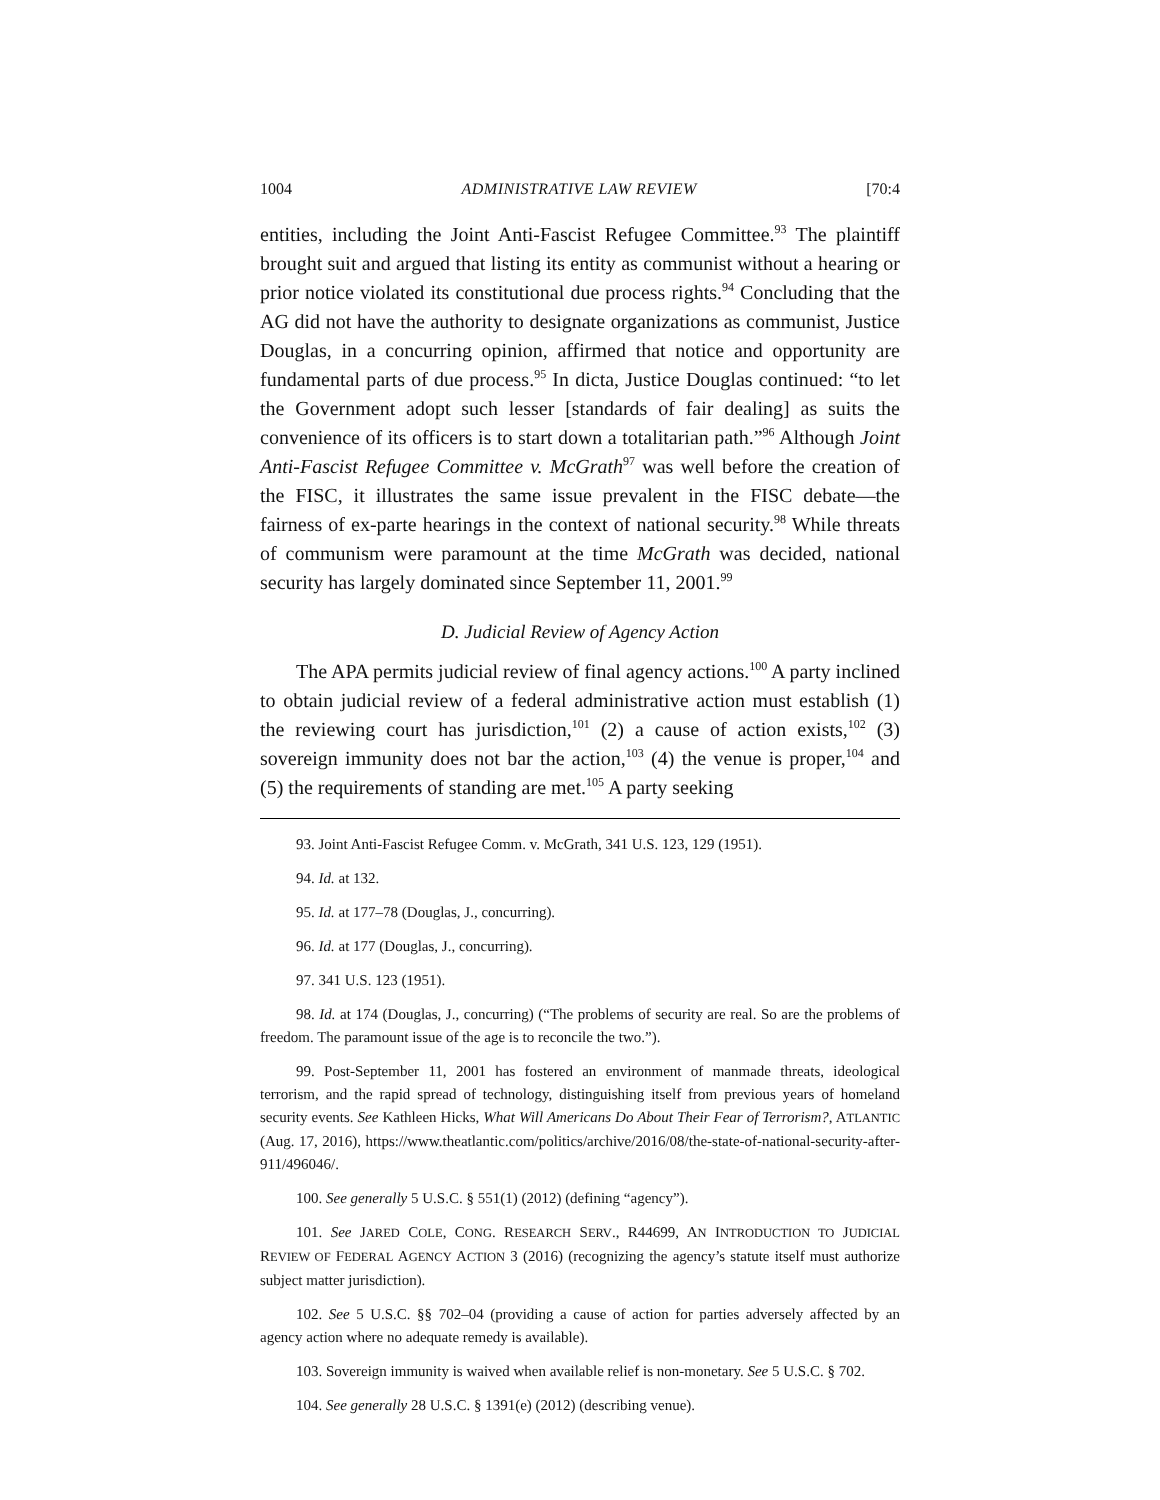1004 ADMINISTRATIVE LAW REVIEW [70:4
entities, including the Joint Anti-Fascist Refugee Committee.<sup>93</sup> The plaintiff brought suit and argued that listing its entity as communist without a hearing or prior notice violated its constitutional due process rights.<sup>94</sup> Concluding that the AG did not have the authority to designate organizations as communist, Justice Douglas, in a concurring opinion, affirmed that notice and opportunity are fundamental parts of due process.<sup>95</sup> In dicta, Justice Douglas continued: “to let the Government adopt such lesser [standards of fair dealing] as suits the convenience of its officers is to start down a totalitarian path.”<sup>96</sup> Although Joint Anti-Fascist Refugee Committee v. McGrath<sup>97</sup> was well before the creation of the FISC, it illustrates the same issue prevalent in the FISC debate—the fairness of ex-parte hearings in the context of national security.<sup>98</sup> While threats of communism were paramount at the time McGrath was decided, national security has largely dominated since September 11, 2001.<sup>99</sup>
D. Judicial Review of Agency Action
The APA permits judicial review of final agency actions.<sup>100</sup> A party inclined to obtain judicial review of a federal administrative action must establish (1) the reviewing court has jurisdiction,<sup>101</sup> (2) a cause of action exists,<sup>102</sup> (3) sovereign immunity does not bar the action,<sup>103</sup> (4) the venue is proper,<sup>104</sup> and (5) the requirements of standing are met.<sup>105</sup> A party seeking
93. Joint Anti-Fascist Refugee Comm. v. McGrath, 341 U.S. 123, 129 (1951).
94. Id. at 132.
95. Id. at 177–78 (Douglas, J., concurring).
96. Id. at 177 (Douglas, J., concurring).
97. 341 U.S. 123 (1951).
98. Id. at 174 (Douglas, J., concurring) (“The problems of security are real. So are the problems of freedom. The paramount issue of the age is to reconcile the two.”).
99. Post-September 11, 2001 has fostered an environment of manmade threats, ideological terrorism, and the rapid spread of technology, distinguishing itself from previous years of homeland security events. See Kathleen Hicks, What Will Americans Do About Their Fear of Terrorism?, ATLANTIC (Aug. 17, 2016), https://www.theatlantic.com/politics/archive/2016/08/the-state-of-national-security-after-911/496046/.
100. See generally 5 U.S.C. § 551(1) (2012) (defining “agency”).
101. See JARED COLE, CONG. RESEARCH SERV., R44699, AN INTRODUCTION TO JUDICIAL REVIEW OF FEDERAL AGENCY ACTION 3 (2016) (recognizing the agency’s statute itself must authorize subject matter jurisdiction).
102. See 5 U.S.C. §§ 702–04 (providing a cause of action for parties adversely affected by an agency action where no adequate remedy is available).
103. Sovereign immunity is waived when available relief is non-monetary. See 5 U.S.C. § 702.
104. See generally 28 U.S.C. § 1391(e) (2012) (describing venue).